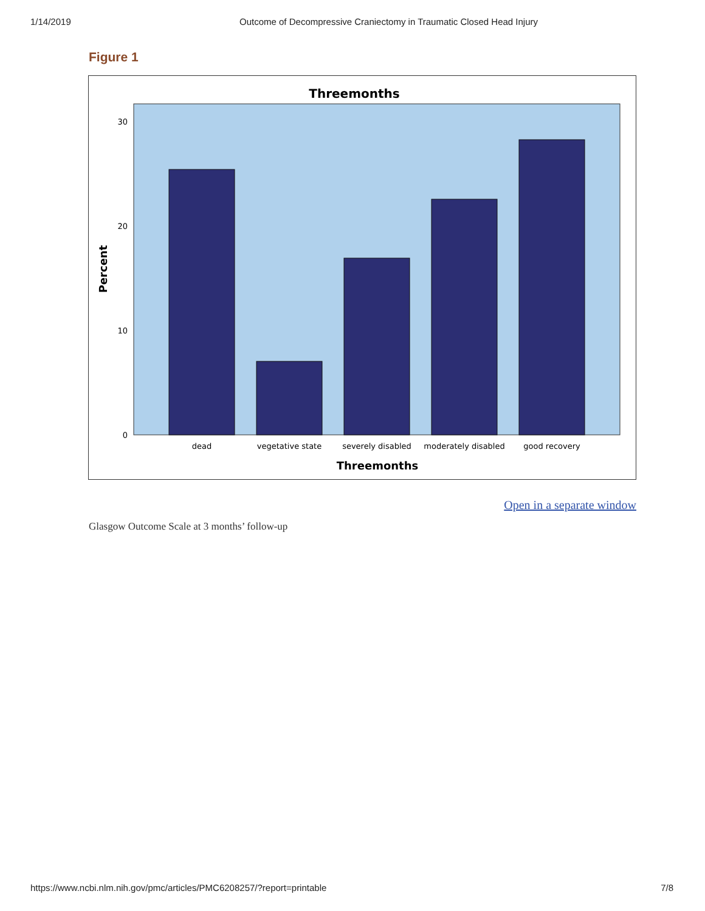1/14/2019 Outcome of Decompressive Craniectomy in Traumatic Closed Head Injury
Figure 1
Threemonths
30
20
10
0
dead
vegetative state
severely disabled
moderately disabled
good recovery
Threemonths
Percent
Open in a separate window
Glasgow Outcome Scale at 3 months’ follow-up
https://www.ncbi.nlm.nih.gov/pmc/articles/PMC6208257/?report=printable 7/8